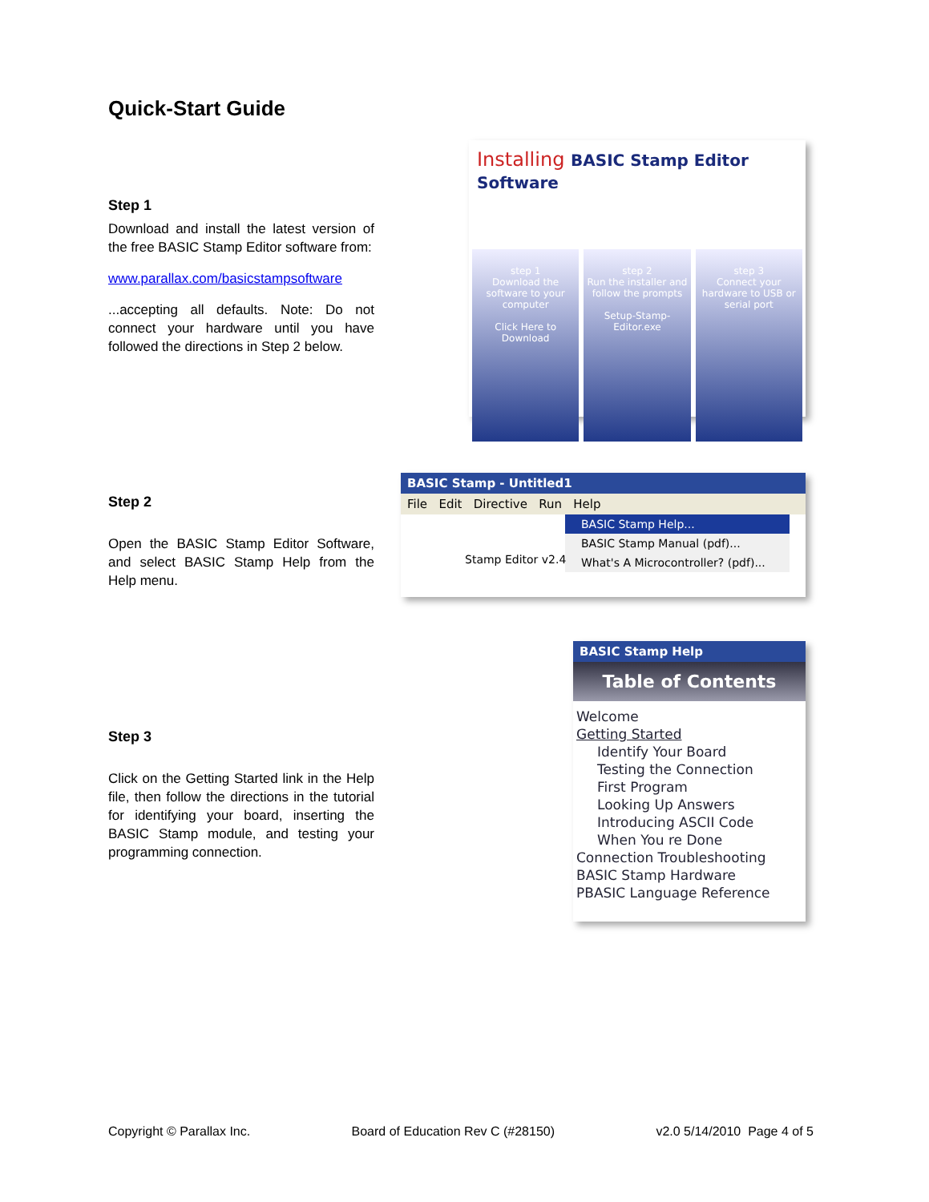Quick-Start Guide
Step 1
Download and install the latest version of the free BASIC Stamp Editor software from:
www.parallax.com/basicstampsoftware
...accepting all defaults. Note: Do not connect your hardware until you have followed the directions in Step 2 below.
Installing BASIC Stamp Editor Software
step 1
Download the software to your computer
Click Here to Download
step 2
Run the installer and follow the prompts
Setup-Stamp-Editor.exe
step 3
Connect your hardware to USB or serial port
Step 2
Open the BASIC Stamp Editor Software, and select BASIC Stamp Help from the Help menu.
BASIC Stamp - Untitled1
File Edit Directive Run Help
BASIC Stamp Help...
BASIC Stamp Manual (pdf)...
What's A Microcontroller? (pdf)...
Stamp Editor v2.4
Step 3
Click on the Getting Started link in the Help file, then follow the directions in the tutorial for identifying your board, inserting the BASIC Stamp module, and testing your programming connection.
BASIC Stamp Help
Table of Contents
Welcome
Getting Started
Identify Your Board
Testing the Connection
First Program
Looking Up Answers
Introducing ASCII Code
When You re Done
Connection Troubleshooting
BASIC Stamp Hardware
PBASIC Language Reference
Copyright © Parallax Inc. Board of Education Rev C (#28150) v2.0 5/14/2010 Page 4 of 5